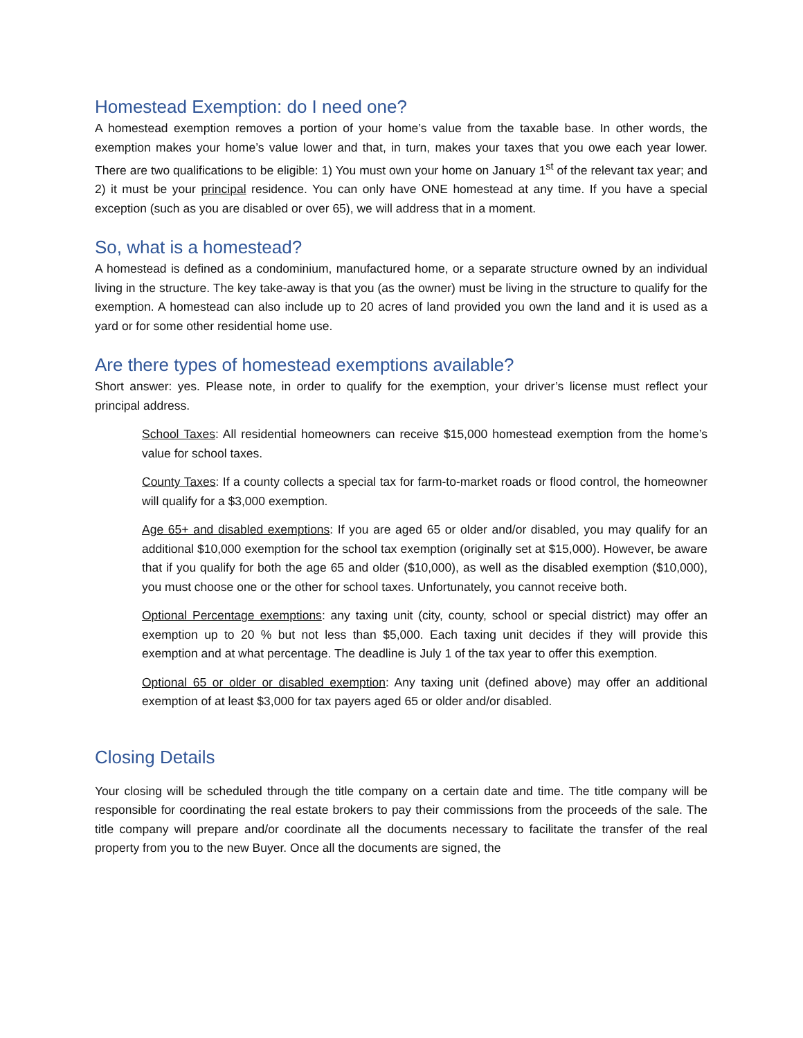Homestead Exemption: do I need one?
A homestead exemption removes a portion of your home’s value from the taxable base. In other words, the exemption makes your home’s value lower and that, in turn, makes your taxes that you owe each year lower. There are two qualifications to be eligible: 1) You must own your home on January 1<sup>st</sup> of the relevant tax year; and 2) it must be your principal residence. You can only have ONE homestead at any time. If you have a special exception (such as you are disabled or over 65), we will address that in a moment.
So, what is a homestead?
A homestead is defined as a condominium, manufactured home, or a separate structure owned by an individual living in the structure. The key take-away is that you (as the owner) must be living in the structure to qualify for the exemption. A homestead can also include up to 20 acres of land provided you own the land and it is used as a yard or for some other residential home use.
Are there types of homestead exemptions available?
Short answer: yes. Please note, in order to qualify for the exemption, your driver’s license must reflect your principal address.
School Taxes: All residential homeowners can receive $15,000 homestead exemption from the home’s value for school taxes.
County Taxes: If a county collects a special tax for farm-to-market roads or flood control, the homeowner will qualify for a $3,000 exemption.
Age 65+ and disabled exemptions: If you are aged 65 or older and/or disabled, you may qualify for an additional $10,000 exemption for the school tax exemption (originally set at $15,000). However, be aware that if you qualify for both the age 65 and older ($10,000), as well as the disabled exemption ($10,000), you must choose one or the other for school taxes. Unfortunately, you cannot receive both.
Optional Percentage exemptions: any taxing unit (city, county, school or special district) may offer an exemption up to 20 % but not less than $5,000. Each taxing unit decides if they will provide this exemption and at what percentage. The deadline is July 1 of the tax year to offer this exemption.
Optional 65 or older or disabled exemption: Any taxing unit (defined above) may offer an additional exemption of at least $3,000 for tax payers aged 65 or older and/or disabled.
Closing Details
Your closing will be scheduled through the title company on a certain date and time. The title company will be responsible for coordinating the real estate brokers to pay their commissions from the proceeds of the sale. The title company will prepare and/or coordinate all the documents necessary to facilitate the transfer of the real property from you to the new Buyer. Once all the documents are signed, the